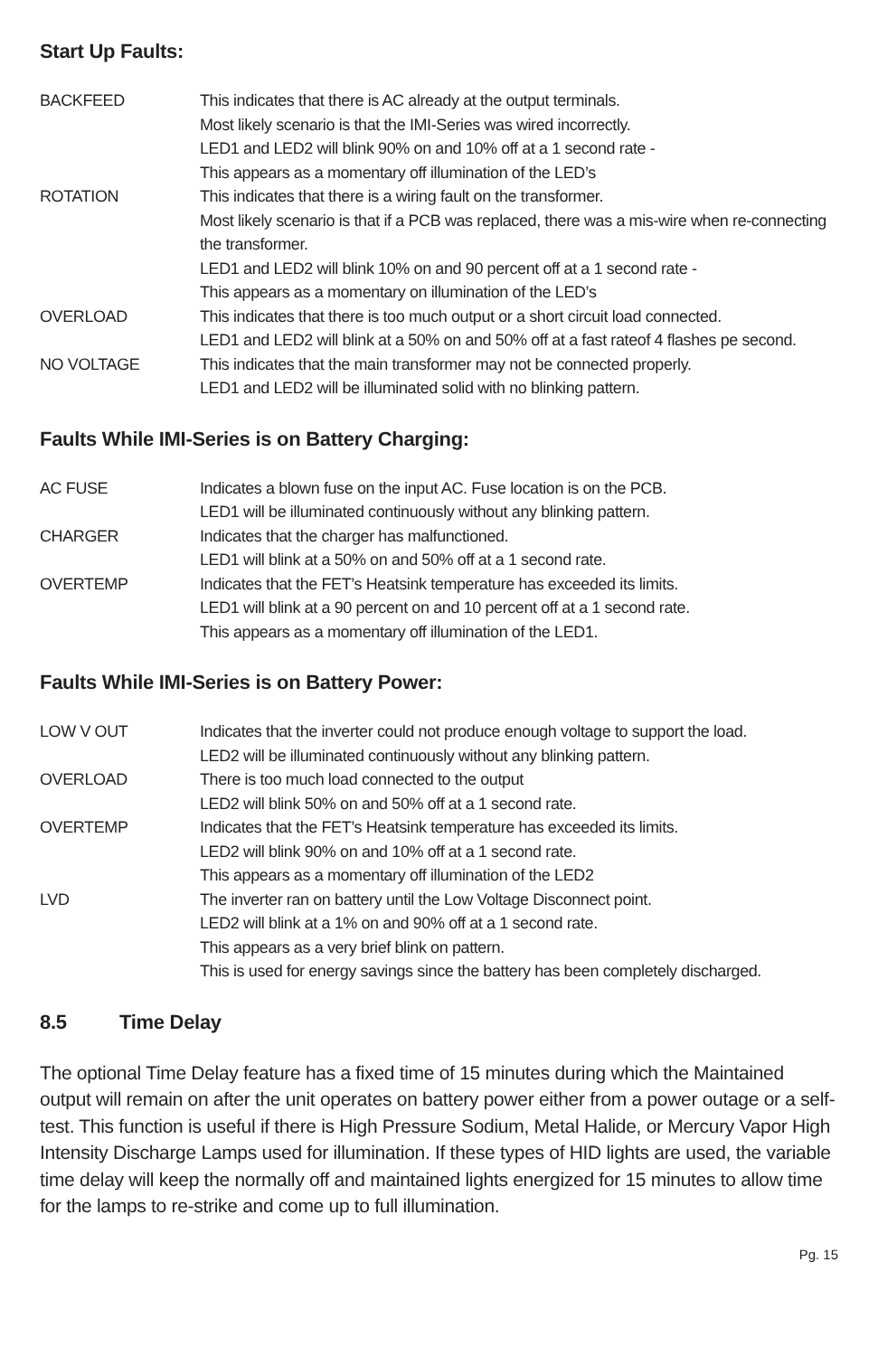Start Up Faults:
| BACKFEED | This indicates that there is AC already at the output terminals. Most likely scenario is that the IMI-Series was wired incorrectly. LED1 and LED2 will blink 90% on and 10% off at a 1 second rate - This appears as a momentary off illumination of the LED’s |
| ROTATION | This indicates that there is a wiring fault on the transformer. Most likely scenario is that if a PCB was replaced, there was a mis-wire when re-connecting the transformer. LED1 and LED2 will blink 10% on and 90 percent off at a 1 second rate - This appears as a momentary on illumination of the LED’s |
| OVERLOAD | This indicates that there is too much output or a short circuit load connected. LED1 and LED2 will blink at a 50% on and 50% off at a fast rateof 4 flashes pe second. |
| NO VOLTAGE | This indicates that the main transformer may not be connected properly. LED1 and LED2 will be illuminated solid with no blinking pattern. |
Faults While IMI-Series is on Battery Charging:
| AC FUSE | Indicates a blown fuse on the input AC. Fuse location is on the PCB. LED1 will be illuminated continuously without any blinking pattern. |
| CHARGER | Indicates that the charger has malfunctioned. LED1 will blink at a 50% on and 50% off at a 1 second rate. |
| OVERTEMP | Indicates that the FET’s Heatsink temperature has exceeded its limits. LED1 will blink at a 90 percent on and 10 percent off at a 1 second rate. This appears as a momentary off illumination of the LED1. |
Faults While IMI-Series is on Battery Power:
| LOW V OUT | Indicates that the inverter could not produce enough voltage to support the load. LED2 will be illuminated continuously without any blinking pattern. |
| OVERLOAD | There is too much load connected to the output LED2 will blink 50% on and 50% off at a 1 second rate. |
| OVERTEMP | Indicates that the FET’s Heatsink temperature has exceeded its limits. LED2 will blink 90% on and 10% off at a 1 second rate. This appears as a momentary off illumination of the LED2 |
| LVD | The inverter ran on battery until the Low Voltage Disconnect point. LED2 will blink at a 1% on and 90% off at a 1 second rate. This appears as a very brief blink on pattern. This is used for energy savings since the battery has been completely discharged. |
8.5 Time Delay
The optional Time Delay feature has a fixed time of 15 minutes during which the Maintained output will remain on after the unit operates on battery power either from a power outage or a self-test. This function is useful if there is High Pressure Sodium, Metal Halide, or Mercury Vapor High Intensity Discharge Lamps used for illumination. If these types of HID lights are used, the variable time delay will keep the normally off and maintained lights energized for 15 minutes to allow time for the lamps to re-strike and come up to full illumination.
Pg. 15